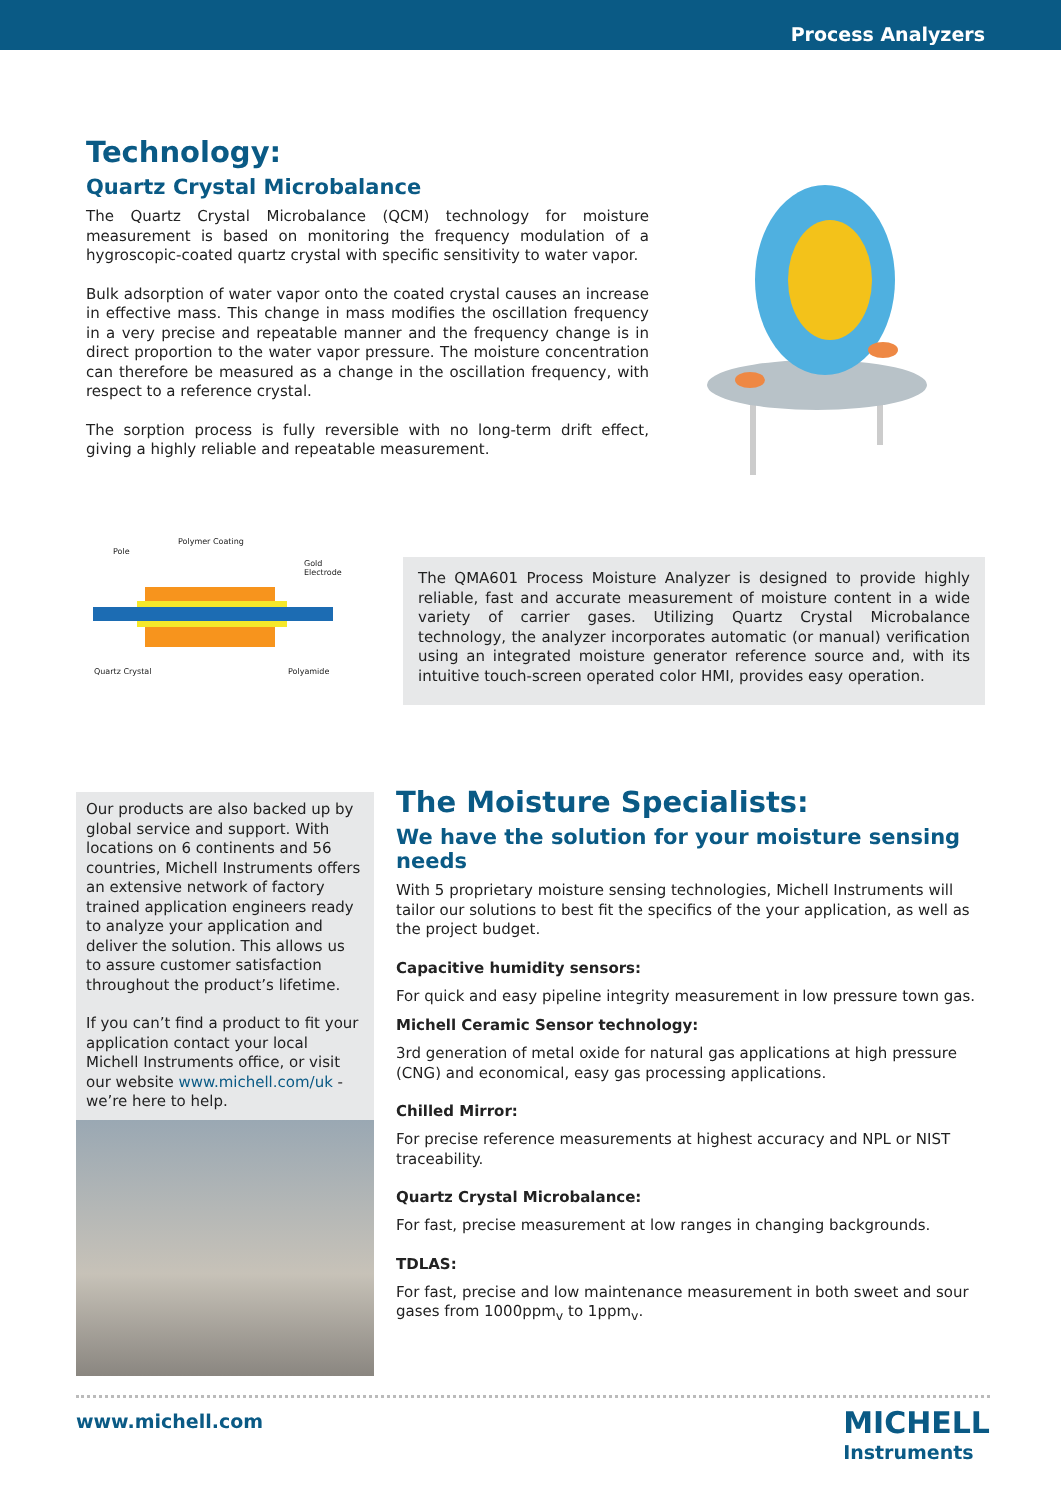Process Analyzers
Technology:
Quartz Crystal Microbalance
The Quartz Crystal Microbalance (QCM) technology for moisture measurement is based on monitoring the frequency modulation of a hygroscopic-coated quartz crystal with specific sensitivity to water vapor.
Bulk adsorption of water vapor onto the coated crystal causes an increase in effective mass. This change in mass modifies the oscillation frequency in a very precise and repeatable manner and the frequency change is in direct proportion to the water vapor pressure. The moisture concentration can therefore be measured as a change in the oscillation frequency, with respect to a reference crystal.
The sorption process is fully reversible with no long-term drift effect, giving a highly reliable and repeatable measurement.
Pole
Polymer Coating
Gold Electrode
Quartz Crystal Polyamide
The QMA601 Process Moisture Analyzer is designed to provide highly reliable, fast and accurate measurement of moisture content in a wide variety of carrier gases. Utilizing Quartz Crystal Microbalance technology, the analyzer incorporates automatic (or manual) verification using an integrated moisture generator reference source and, with its intuitive touch-screen operated color HMI, provides easy operation.
Our products are also backed up by global service and support. With locations on 6 continents and 56 countries, Michell Instruments offers an extensive network of factory trained application engineers ready to analyze your application and deliver the solution. This allows us to assure customer satisfaction throughout the product’s lifetime.
If you can’t find a product to fit your application contact your local Michell Instruments office, or visit our website www.michell.com/uk - we’re here to help.
The Moisture Specialists:
We have the solution for your moisture sensing needs
With 5 proprietary moisture sensing technologies, Michell Instruments will tailor our solutions to best fit the specifics of the your application, as well as the project budget.
Capacitive humidity sensors:
For quick and easy pipeline integrity measurement in low pressure town gas.
Michell Ceramic Sensor technology:
3rd generation of metal oxide for natural gas applications at high pressure (CNG) and economical, easy gas processing applications.
Chilled Mirror:
For precise reference measurements at highest accuracy and NPL or NIST traceability.
Quartz Crystal Microbalance:
For fast, precise measurement at low ranges in changing backgrounds.
TDLAS:
For fast, precise and low maintenance measurement in both sweet and sour gases from 1000ppm<sub>v</sub> to 1ppm<sub>v</sub>.
www.michell.com
MICHELL
Instruments